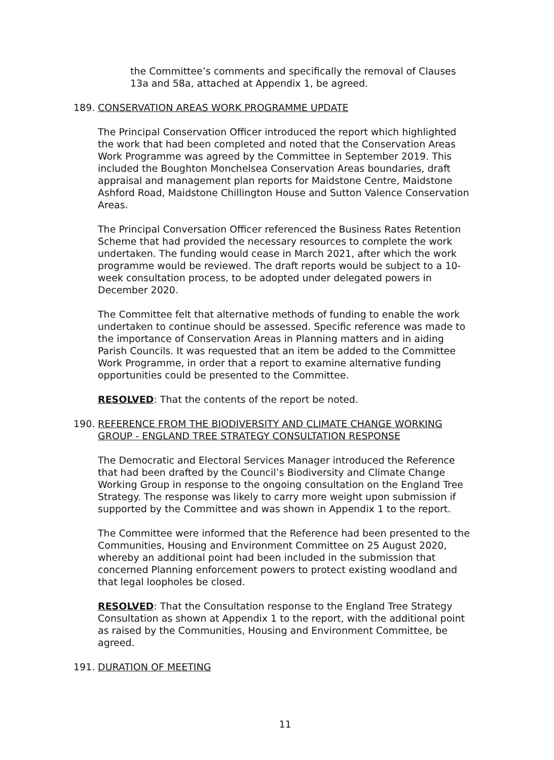the Committee’s comments and specifically the removal of Clauses 13a and 58a, attached at Appendix 1, be agreed.
189. CONSERVATION AREAS WORK PROGRAMME UPDATE
The Principal Conservation Officer introduced the report which highlighted the work that had been completed and noted that the Conservation Areas Work Programme was agreed by the Committee in September 2019. This included the Boughton Monchelsea Conservation Areas boundaries, draft appraisal and management plan reports for Maidstone Centre, Maidstone Ashford Road, Maidstone Chillington House and Sutton Valence Conservation Areas.
The Principal Conversation Officer referenced the Business Rates Retention Scheme that had provided the necessary resources to complete the work undertaken. The funding would cease in March 2021, after which the work programme would be reviewed. The draft reports would be subject to a 10-week consultation process, to be adopted under delegated powers in December 2020.
The Committee felt that alternative methods of funding to enable the work undertaken to continue should be assessed. Specific reference was made to the importance of Conservation Areas in Planning matters and in aiding Parish Councils. It was requested that an item be added to the Committee Work Programme, in order that a report to examine alternative funding opportunities could be presented to the Committee.
RESOLVED: That the contents of the report be noted.
190. REFERENCE FROM THE BIODIVERSITY AND CLIMATE CHANGE WORKING GROUP - ENGLAND TREE STRATEGY CONSULTATION RESPONSE
The Democratic and Electoral Services Manager introduced the Reference that had been drafted by the Council’s Biodiversity and Climate Change Working Group in response to the ongoing consultation on the England Tree Strategy. The response was likely to carry more weight upon submission if supported by the Committee and was shown in Appendix 1 to the report.
The Committee were informed that the Reference had been presented to the Communities, Housing and Environment Committee on 25 August 2020, whereby an additional point had been included in the submission that concerned Planning enforcement powers to protect existing woodland and that legal loopholes be closed.
RESOLVED: That the Consultation response to the England Tree Strategy Consultation as shown at Appendix 1 to the report, with the additional point as raised by the Communities, Housing and Environment Committee, be agreed.
191. DURATION OF MEETING
11